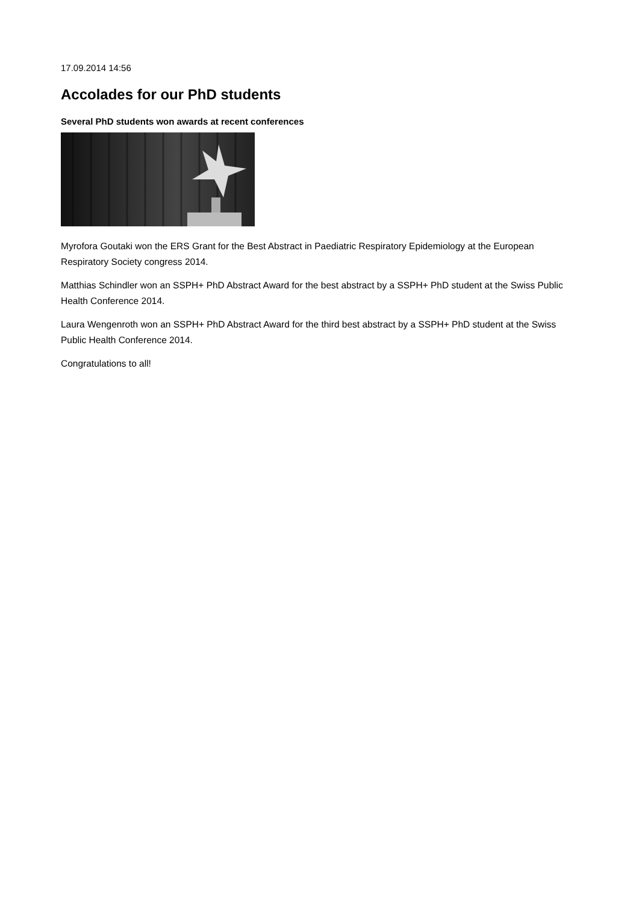17.09.2014 14:56
Accolades for our PhD students
Several PhD students won awards at recent conferences
Myrofora Goutaki won the ERS Grant for the Best Abstract in Paediatric Respiratory Epidemiology at the European Respiratory Society congress 2014.
Matthias Schindler won an SSPH+ PhD Abstract Award for the best abstract by a SSPH+ PhD student at the Swiss Public Health Conference 2014.
Laura Wengenroth won an SSPH+ PhD Abstract Award for the third best abstract by a SSPH+ PhD student at the Swiss Public Health Conference 2014.
Congratulations to all!